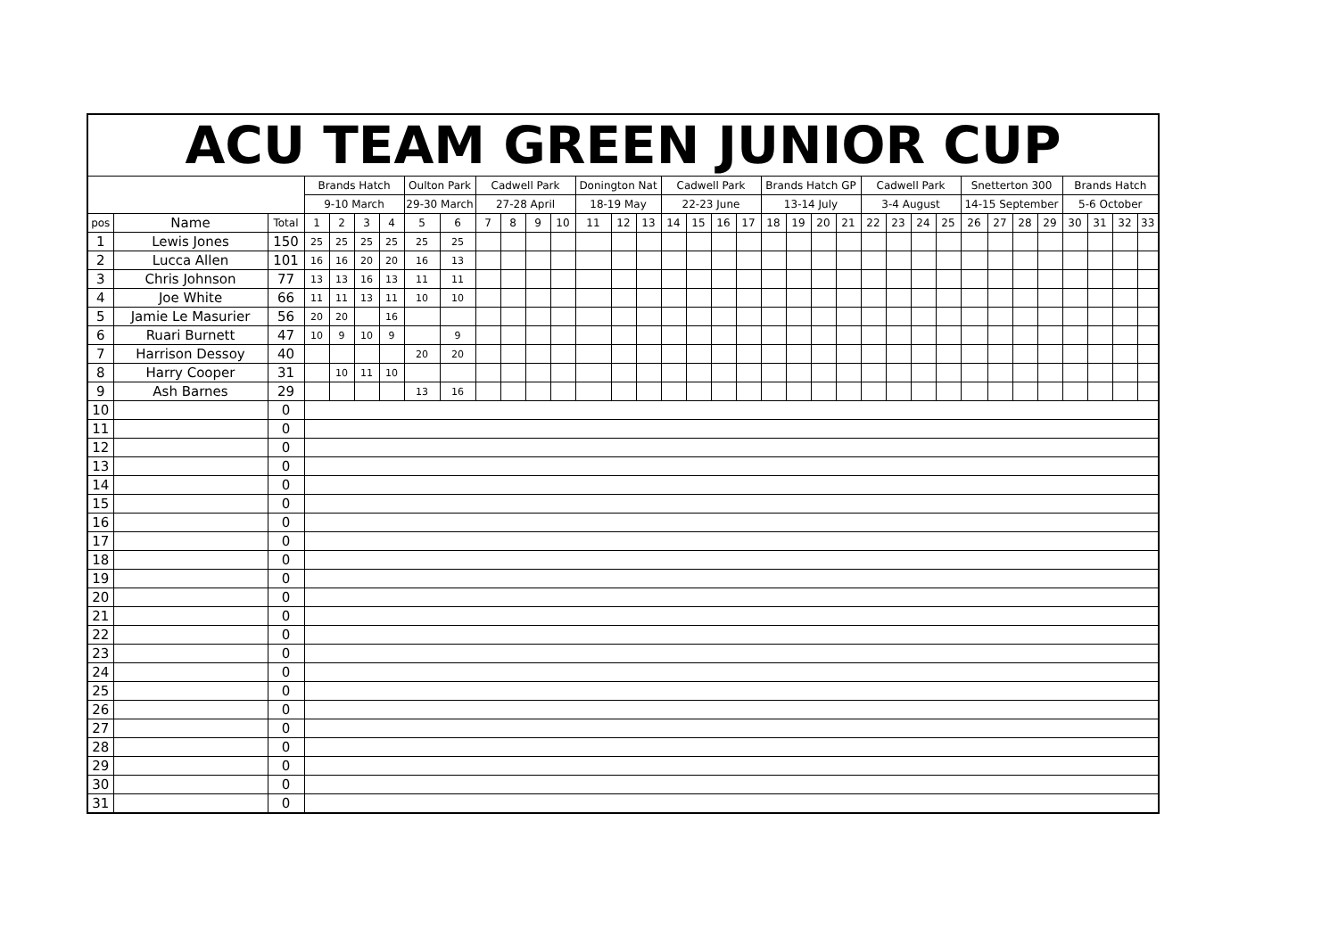| ACU TEAM GREEN JUNIOR CUP | | | | | | | | | | | | | | | | | | | | | | | | | | | | | | | | | | | |
| --- | --- | --- | --- | --- | --- | --- | --- | --- | --- | --- | --- | --- | --- | --- | --- | --- | --- | --- | --- | --- | --- | --- | --- | --- | --- | --- | --- | --- | --- | --- | --- | --- | --- | --- | --- |
| | | | Brands Hatch | | | | Oulton Park | | Cadwell Park | | | | Donington Nat | | | Cadwell Park | | | | Brands Hatch GP | | | | Cadwell Park | | | | Snetterton 300 | | | | Brands Hatch | | | |
| | | | 9-10 March | | | | 29-30 March | | 27-28 April | | | | 18-19 May | | | 22-23 June | | | | 13-14 July | | | | 3-4 August | | | | 14-15 September | | | | 5-6 October | | | |
| pos | Name | Total | 1 | 2 | 3 | 4 | 5 | 6 | 7 | 8 | 9 | 10 | 11 | 12 | 13 | 14 | 15 | 16 | 17 | 18 | 19 | 20 | 21 | 22 | 23 | 24 | 25 | 26 | 27 | 28 | 29 | 30 | 31 | 32 | 33 |
| 1 | Lewis Jones | 150 | 25 | 25 | 25 | 25 | 25 | 25 | | | | | | | | | | | | | | | | | | | | | | | | | | | |
| 2 | Lucca Allen | 101 | 16 | 16 | 20 | 20 | 16 | 13 | | | | | | | | | | | | | | | | | | | | | | | | | | | |
| 3 | Chris Johnson | 77 | 13 | 13 | 16 | 13 | 11 | 11 | | | | | | | | | | | | | | | | | | | | | | | | | | | |
| 4 | Joe White | 66 | 11 | 11 | 13 | 11 | 10 | 10 | | | | | | | | | | | | | | | | | | | | | | | | | | | |
| 5 | Jamie Le Masurier | 56 | 20 | 20 | | 16 | | | | | | | | | | | | | | | | | | | | | | | | | | | | | |
| 6 | Ruari Burnett | 47 | 10 | 9 | 10 | 9 | | 9 | | | | | | | | | | | | | | | | | | | | | | | | | | | |
| 7 | Harrison Dessoy | 40 | | | | | 20 | 20 | | | | | | | | | | | | | | | | | | | | | | | | | | | |
| 8 | Harry Cooper | 31 | | 10 | 11 | 10 | | | | | | | | | | | | | | | | | | | | | | | | | | | | | |
| 9 | Ash Barnes | 29 | | | | | 13 | 16 | | | | | | | | | | | | | | | | | | | | | | | | | | | |
| 10 | | 0 | | | | | | | | | | | | | | | | | | | | | | | | | | | | | | | | | |
| 11 | | 0 | | | | | | | | | | | | | | | | | | | | | | | | | | | | | | | | | |
| 12 | | 0 | | | | | | | | | | | | | | | | | | | | | | | | | | | | | | | | | |
| 13 | | 0 | | | | | | | | | | | | | | | | | | | | | | | | | | | | | | | | | |
| 14 | | 0 | | | | | | | | | | | | | | | | | | | | | | | | | | | | | | | | | |
| 15 | | 0 | | | | | | | | | | | | | | | | | | | | | | | | | | | | | | | | | |
| 16 | | 0 | | | | | | | | | | | | | | | | | | | | | | | | | | | | | | | | | |
| 17 | | 0 | | | | | | | | | | | | | | | | | | | | | | | | | | | | | | | | | |
| 18 | | 0 | | | | | | | | | | | | | | | | | | | | | | | | | | | | | | | | | |
| 19 | | 0 | | | | | | | | | | | | | | | | | | | | | | | | | | | | | | | | | |
| 20 | | 0 | | | | | | | | | | | | | | | | | | | | | | | | | | | | | | | | | |
| 21 | | 0 | | | | | | | | | | | | | | | | | | | | | | | | | | | | | | | | | |
| 22 | | 0 | | | | | | | | | | | | | | | | | | | | | | | | | | | | | | | | | |
| 23 | | 0 | | | | | | | | | | | | | | | | | | | | | | | | | | | | | | | | | |
| 24 | | 0 | | | | | | | | | | | | | | | | | | | | | | | | | | | | | | | | | |
| 25 | | 0 | | | | | | | | | | | | | | | | | | | | | | | | | | | | | | | | | |
| 26 | | 0 | | | | | | | | | | | | | | | | | | | | | | | | | | | | | | | | | |
| 27 | | 0 | | | | | | | | | | | | | | | | | | | | | | | | | | | | | | | | | |
| 28 | | 0 | | | | | | | | | | | | | | | | | | | | | | | | | | | | | | | | | |
| 29 | | 0 | | | | | | | | | | | | | | | | | | | | | | | | | | | | | | | | | |
| 30 | | 0 | | | | | | | | | | | | | | | | | | | | | | | | | | | | | | | | | |
| 31 | | 0 | | | | | | | | | | | | | | | | | | | | | | | | | | | | | | | | | |